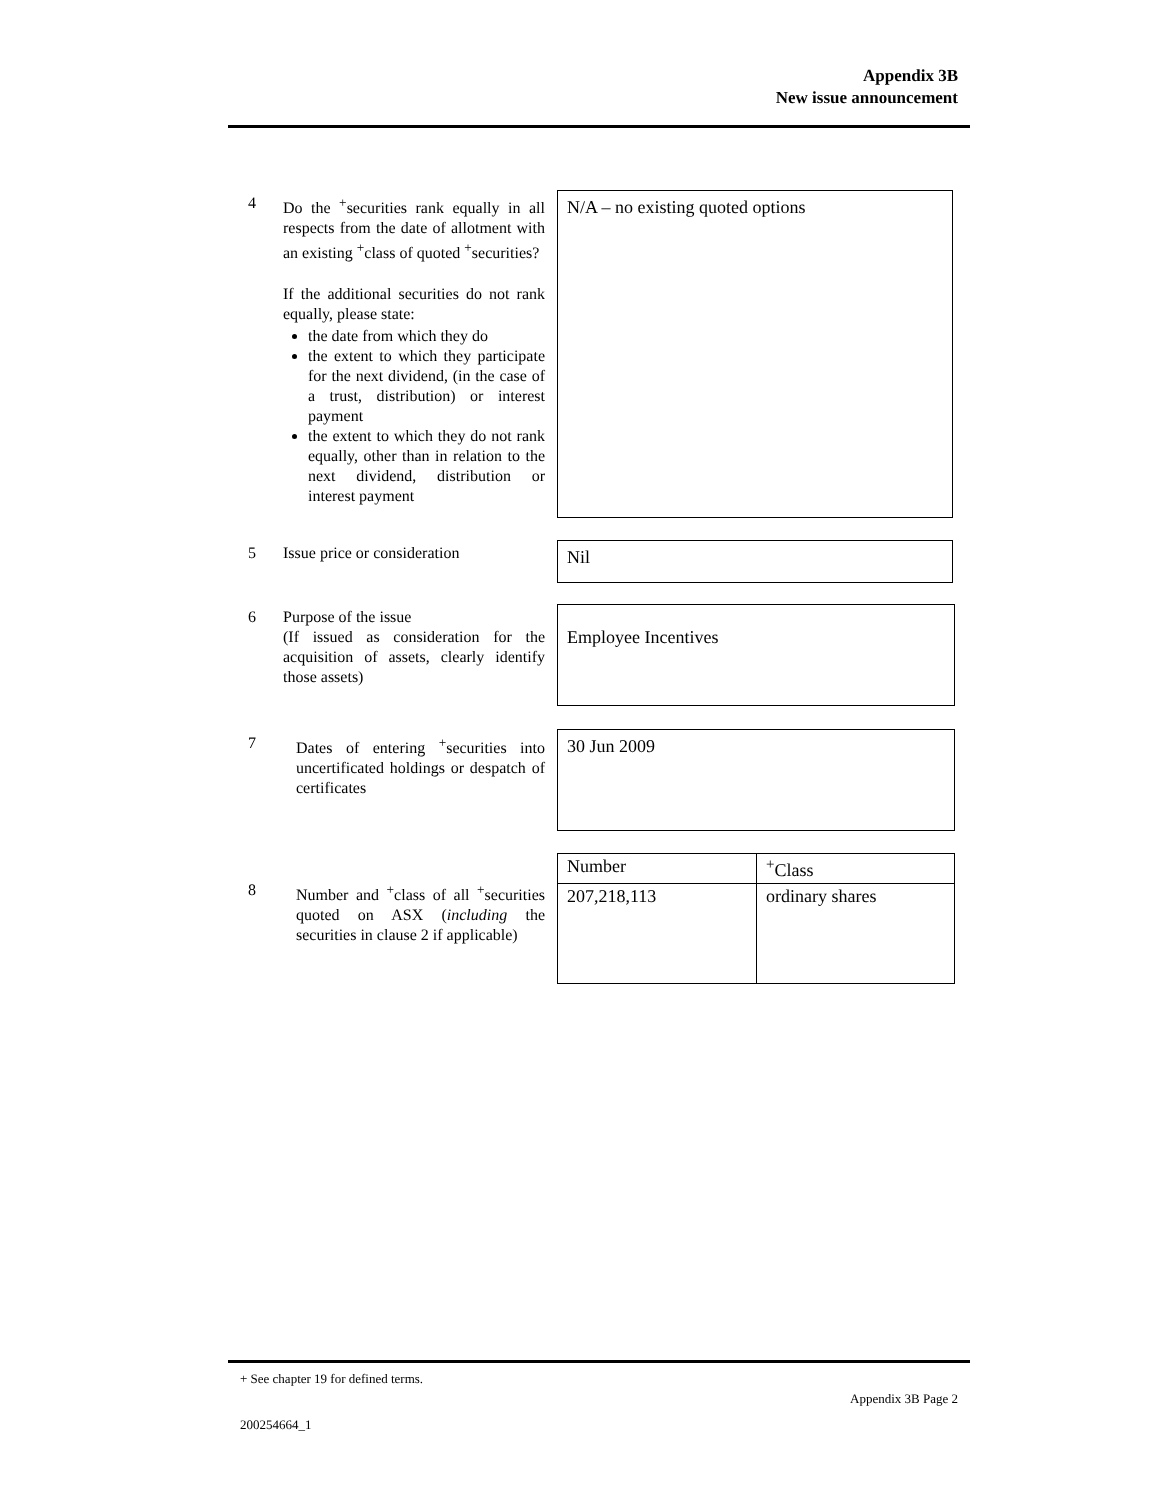Appendix 3B
New issue announcement
4 Do the <sup>+</sup>securities rank equally in all respects from the date of allotment with an existing <sup>+</sup>class of quoted <sup>+</sup>securities?
If the additional securities do not rank equally, please state:
the date from which they do
the extent to which they participate for the next dividend, (in the case of a trust, distribution) or interest payment
the extent to which they do not rank equally, other than in relation to the next dividend, distribution or interest payment
N/A – no existing quoted options
5 Issue price or consideration Nil
6 Purpose of the issue
(If issued as consideration for the acquisition of assets, clearly identify those assets)
Employee Incentives
7 Dates of entering <sup>+</sup>securities into uncertificated holdings or despatch of certificates
30 Jun 2009
8 Number and <sup>+</sup>class of all <sup>+</sup>securities quoted on ASX (including the securities in clause 2 if applicable)
| Number | <sup>+</sup>Class |
| 207,218,113 | ordinary shares |
+ See chapter 19 for defined terms.
Appendix 3B Page 2
200254664_1